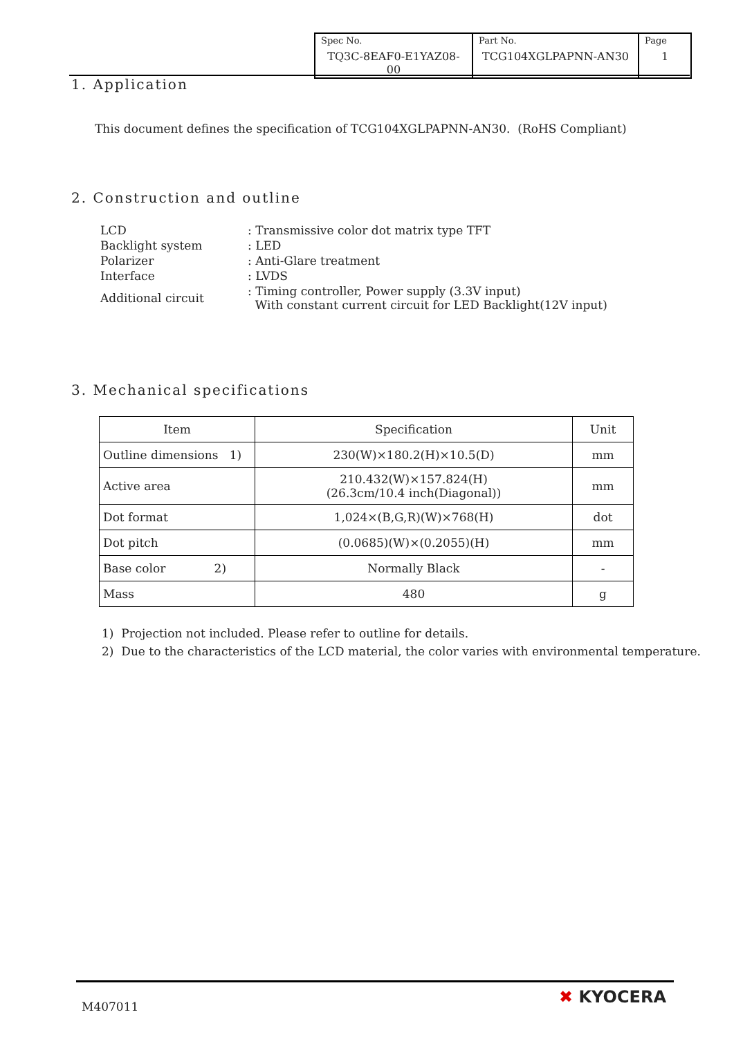| Spec No. TQ3C-8EAF0-E1YAZ08-00 | Part No. TCG104XGLPAPNN-AN30 | Page 1 |
1. Application
This document defines the specification of TCG104XGLPAPNN-AN30. (RoHS Compliant)
2. Construction and outline
| LCD | : Transmissive color dot matrix type TFT |
| Backlight system | : LED |
| Polarizer | : Anti-Glare treatment |
| Interface | : LVDS |
| Additional circuit | : Timing controller, Power supply (3.3V input) With constant current circuit for LED Backlight(12V input) |
3. Mechanical specifications
| Item | Specification | Unit |
| --- | --- | --- |
| Outline dimensions 1) | 230(W)×180.2(H)×10.5(D) | mm |
| Active area | 210.432(W)×157.824(H) (26.3cm/10.4 inch(Diagonal)) | mm |
| Dot format | 1,024×(B,G,R)(W)×768(H) | dot |
| Dot pitch | (0.0685)(W)×(0.2055)(H) | mm |
| Base color 2) | Normally Black | - |
| Mass | 480 | g |
1) Projection not included. Please refer to outline for details.
2) Due to the characteristics of the LCD material, the color varies with environmental temperature.
M407011 ✖ KYOCERA